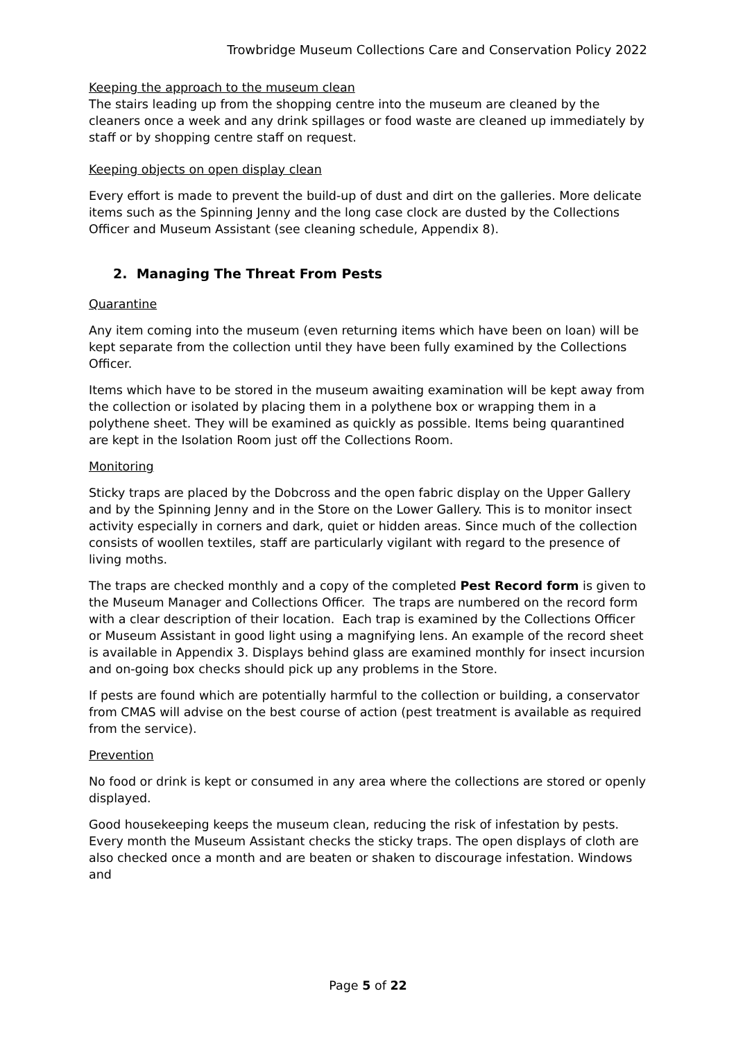Trowbridge Museum Collections Care and Conservation Policy 2022
Keeping the approach to the museum clean
The stairs leading up from the shopping centre into the museum are cleaned by the cleaners once a week and any drink spillages or food waste are cleaned up immediately by staff or by shopping centre staff on request.
Keeping objects on open display clean
Every effort is made to prevent the build-up of dust and dirt on the galleries. More delicate items such as the Spinning Jenny and the long case clock are dusted by the Collections Officer and Museum Assistant (see cleaning schedule, Appendix 8).
2. Managing The Threat From Pests
Quarantine
Any item coming into the museum (even returning items which have been on loan) will be kept separate from the collection until they have been fully examined by the Collections Officer.
Items which have to be stored in the museum awaiting examination will be kept away from the collection or isolated by placing them in a polythene box or wrapping them in a polythene sheet. They will be examined as quickly as possible. Items being quarantined are kept in the Isolation Room just off the Collections Room.
Monitoring
Sticky traps are placed by the Dobcross and the open fabric display on the Upper Gallery and by the Spinning Jenny and in the Store on the Lower Gallery. This is to monitor insect activity especially in corners and dark, quiet or hidden areas. Since much of the collection consists of woollen textiles, staff are particularly vigilant with regard to the presence of living moths.
The traps are checked monthly and a copy of the completed Pest Record form is given to the Museum Manager and Collections Officer. The traps are numbered on the record form with a clear description of their location. Each trap is examined by the Collections Officer or Museum Assistant in good light using a magnifying lens. An example of the record sheet is available in Appendix 3. Displays behind glass are examined monthly for insect incursion and on-going box checks should pick up any problems in the Store.
If pests are found which are potentially harmful to the collection or building, a conservator from CMAS will advise on the best course of action (pest treatment is available as required from the service).
Prevention
No food or drink is kept or consumed in any area where the collections are stored or openly displayed.
Good housekeeping keeps the museum clean, reducing the risk of infestation by pests. Every month the Museum Assistant checks the sticky traps. The open displays of cloth are also checked once a month and are beaten or shaken to discourage infestation. Windows and
Page 5 of 22